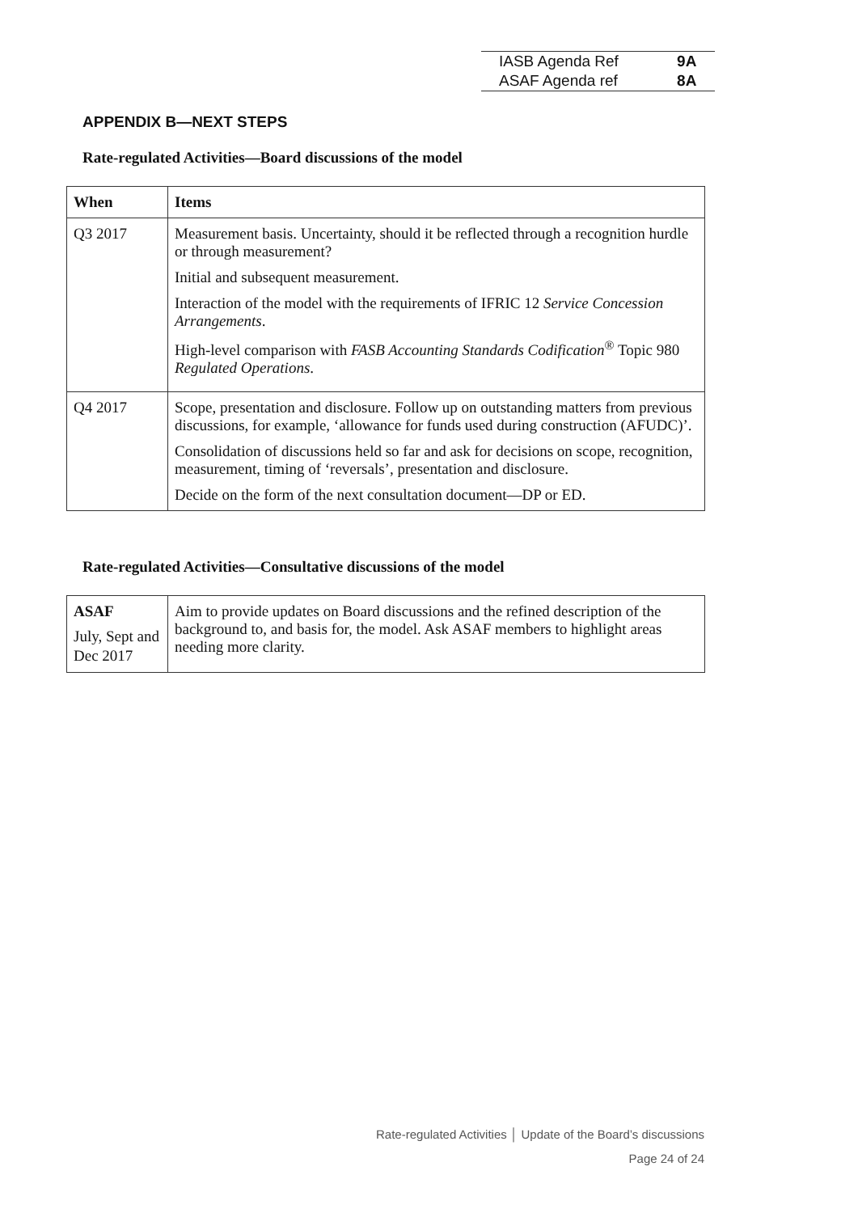| IASB Agenda Ref | 9A |
| ASAF Agenda ref | 8A |
APPENDIX B—NEXT STEPS
Rate-regulated Activities—Board discussions of the model
| When | Items |
| --- | --- |
| Q3 2017 | Measurement basis. Uncertainty, should it be reflected through a recognition hurdle or through measurement? Initial and subsequent measurement. Interaction of the model with the requirements of IFRIC 12 Service Concession Arrangements . High-level comparison with FASB Accounting Standards Codification<sup>®</sup> Topic 980 Regulated Operations . |
| Q4 2017 | Scope, presentation and disclosure. Follow up on outstanding matters from previous discussions, for example, ‘allowance for funds used during construction (AFUDC)’. Consolidation of discussions held so far and ask for decisions on scope, recognition, measurement, timing of ‘reversals’, presentation and disclosure. Decide on the form of the next consultation document—DP or ED. |
Rate-regulated Activities—Consultative discussions of the model
| ASAF July, Sept and Dec 2017 | Aim to provide updates on Board discussions and the refined description of the background to, and basis for, the model. Ask ASAF members to highlight areas needing more clarity. |
Rate-regulated Activities │ Update of the Board’s discussions
Page 24 of 24